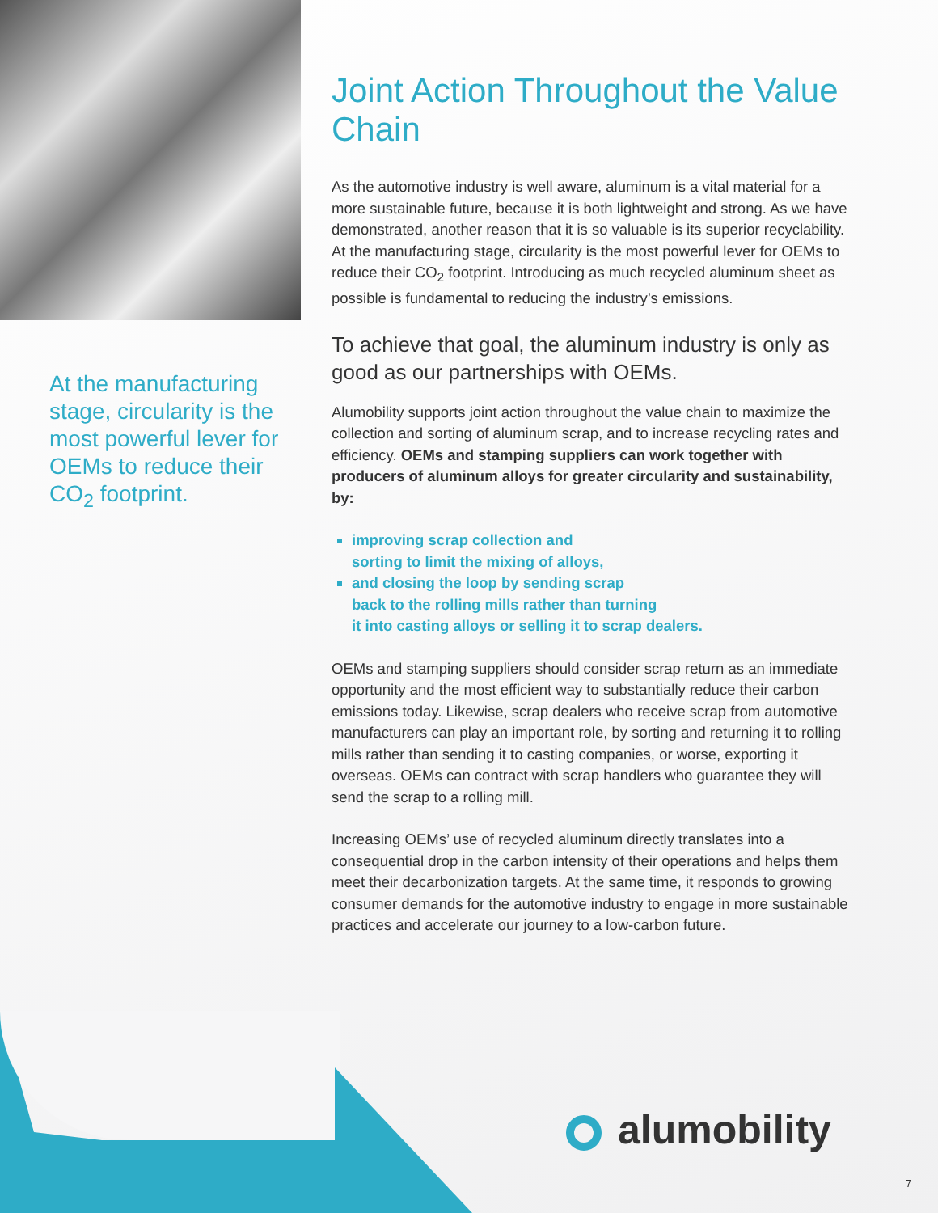At the manufacturing stage, circularity is the most powerful lever for OEMs to reduce their CO<sub>2</sub> footprint.
Joint Action Throughout the Value Chain
As the automotive industry is well aware, aluminum is a vital material for a more sustainable future, because it is both lightweight and strong. As we have demonstrated, another reason that it is so valuable is its superior recyclability. At the manufacturing stage, circularity is the most powerful lever for OEMs to reduce their CO<sub>2</sub> footprint. Introducing as much recycled aluminum sheet as possible is fundamental to reducing the industry’s emissions.
To achieve that goal, the aluminum industry is only as good as our partnerships with OEMs.
Alumobility supports joint action throughout the value chain to maximize the collection and sorting of aluminum scrap, and to increase recycling rates and efficiency. OEMs and stamping suppliers can work together with producers of aluminum alloys for greater circularity and sustainability, by:
improving scrap collection and
sorting to limit the mixing of alloys,
and closing the loop by sending scrap
back to the rolling mills rather than turning
it into casting alloys or selling it to scrap dealers.
OEMs and stamping suppliers should consider scrap return as an immediate opportunity and the most efficient way to substantially reduce their carbon emissions today. Likewise, scrap dealers who receive scrap from automotive manufacturers can play an important role, by sorting and returning it to rolling mills rather than sending it to casting companies, or worse, exporting it overseas. OEMs can contract with scrap handlers who guarantee they will send the scrap to a rolling mill.
Increasing OEMs’ use of recycled aluminum directly translates into a consequential drop in the carbon intensity of their operations and helps them meet their decarbonization targets. At the same time, it responds to growing consumer demands for the automotive industry to engage in more sustainable practices and accelerate our journey to a low-carbon future.
alumobility
7